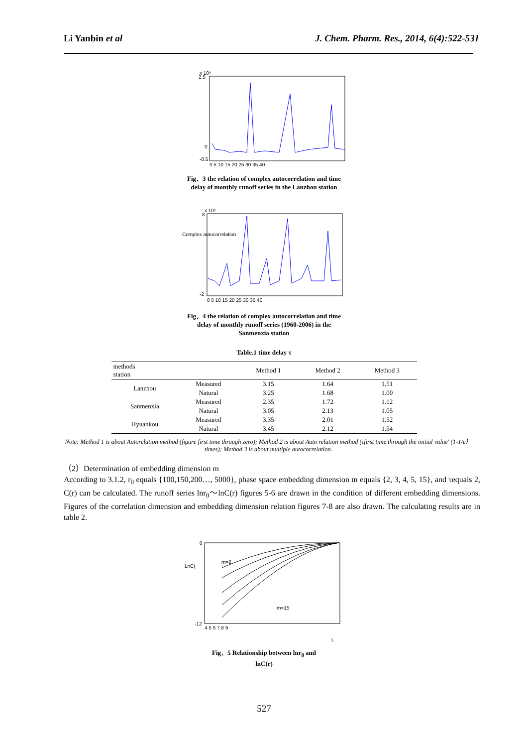Li Yanbin et al J. Chem. Pharm. Res., 2014, 6(4):522-531
x 10⁶
2.5
0
-0.5
0 5 10 15 20 25 30 35 40
Fig．3 the relation of complex autocorrelation and time delay of monthly runoff series in the Lanzhou station
Complex autocorrelation
x 10⁶
8
-2
0 5 10 15 20 25 30 35 40
Fig．4 the relation of complex autocorrelation and time delay of monthly runoff series (1960-2006) in the Sanmenxia station
Table.1 time delay τ
| methods station | | Method 1 | Method 2 | Method 3 |
| --- | --- | --- | --- | --- |
| Lanzhou | Measured | 3.15 | 1.64 | 1.51 |
| | Natural | 3.25 | 1.68 | 1.00 |
| Sanmenxia | Measured | 2.35 | 1.72 | 1.12 |
| | Natural | 3.05 | 2.13 | 1.05 |
| Hyuankou | Measured | 3.35 | 2.01 | 1.52 |
| | Natural | 3.45 | 2.12 | 1.54 |
Note: Method 1 is about Autorelation method (figure first time through zero); Method 2 is about Auto relation method (τfirst time through the initial value' (1-1/e）times); Method 3 is about multiple autocorrelation.
（2）Determination of embedding dimension m
According to 3.1.2, r<sub>0</sub> equals {100,150,200…, 5000}, phase space embedding dimension m equals {2, 3, 4, 5, 15}, and τequals 2, C(r) can be calculated. The runoff series lnr<sub>0</sub>～lnC(r) figures 5-6 are drawn in the condition of different embedding dimensions. Figures of the correlation dimension and embedding dimension relation figures 7-8 are also drawn. The calculating results are in table 2.
LnC(
0
-12
4 5 6 7 8 9
m=2
m=15
L
Fig．5 Relationship between lnr<sub>0</sub> and lnC(r)
527